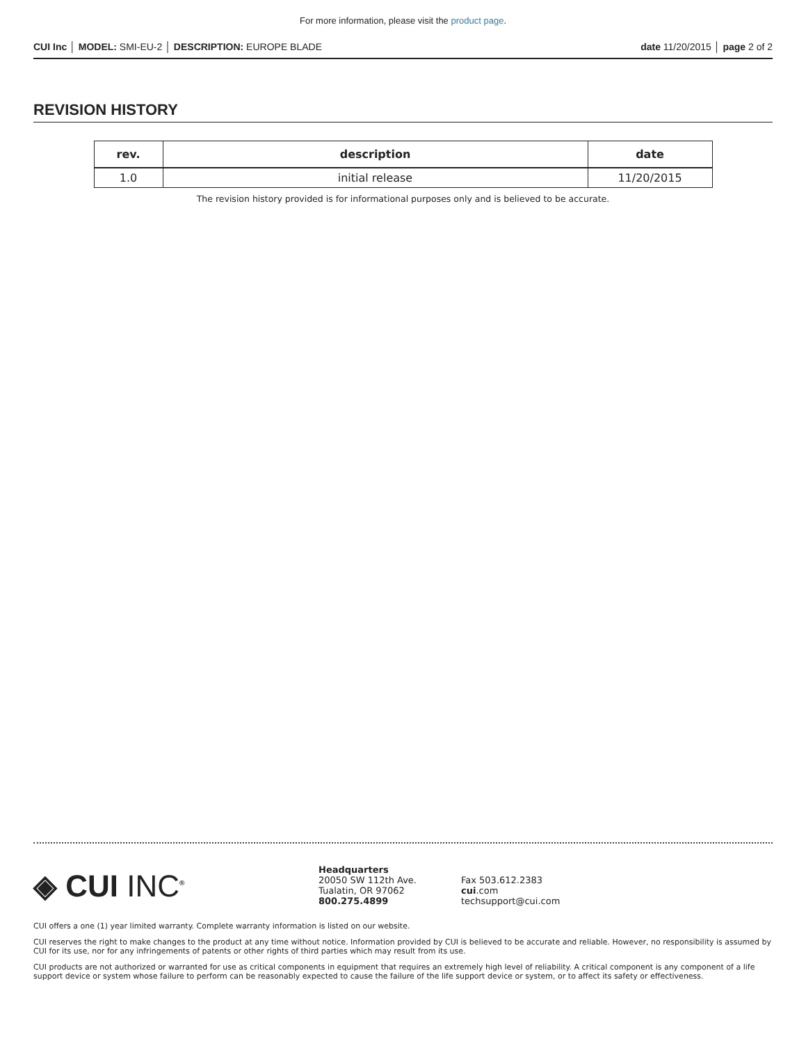For more information, please visit the product page.
CUI Inc │ MODEL: SMI-EU-2 │ DESCRIPTION: EUROPE BLADE date 11/20/2015 │ page 2 of 2
REVISION HISTORY
| rev. | description | date |
| --- | --- | --- |
| 1.0 | initial release | 11/20/2015 |
The revision history provided is for informational purposes only and is believed to be accurate.
◈ CUI INC<sup>®</sup>
Headquarters
20050 SW 112th Ave.
Tualatin, OR 97062
800.275.4899
Fax 503.612.2383
cui.com
techsupport@cui.com
CUI offers a one (1) year limited warranty. Complete warranty information is listed on our website.
CUI reserves the right to make changes to the product at any time without notice. Information provided by CUI is believed to be accurate and reliable. However, no responsibility is assumed by CUI for its use, nor for any infringements of patents or other rights of third parties which may result from its use.
CUI products are not authorized or warranted for use as critical components in equipment that requires an extremely high level of reliability. A critical component is any component of a life support device or system whose failure to perform can be reasonably expected to cause the failure of the life support device or system, or to affect its safety or effectiveness.